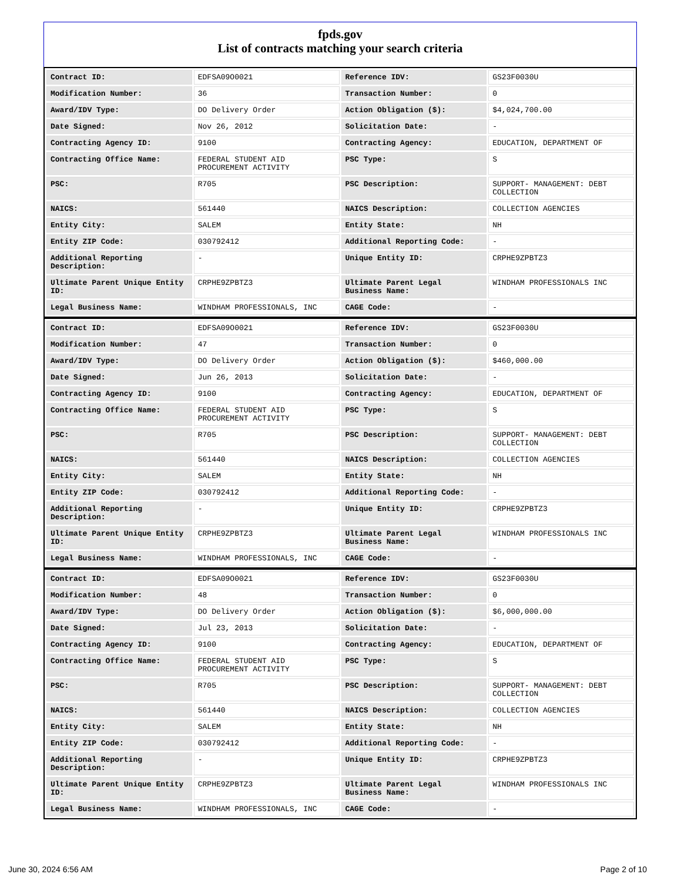fpds.gov
List of contracts matching your search criteria
| Contract ID: | EDFSA09O0021 | Reference IDV: | GS23F0030U |
| Modification Number: | 36 | Transaction Number: | 0 |
| Award/IDV Type: | DO Delivery Order | Action Obligation ($): | $4,024,700.00 |
| Date Signed: | Nov 26, 2012 | Solicitation Date: | - |
| Contracting Agency ID: | 9100 | Contracting Agency: | EDUCATION, DEPARTMENT OF |
| Contracting Office Name: | FEDERAL STUDENT AID PROCUREMENT ACTIVITY | PSC Type: | S |
| PSC: | R705 | PSC Description: | SUPPORT- MANAGEMENT: DEBT COLLECTION |
| NAICS: | 561440 | NAICS Description: | COLLECTION AGENCIES |
| Entity City: | SALEM | Entity State: | NH |
| Entity ZIP Code: | 030792412 | Additional Reporting Code: | - |
| Additional Reporting Description: | - | Unique Entity ID: | CRPHE9ZPBTZ3 |
| Ultimate Parent Unique Entity ID: | CRPHE9ZPBTZ3 | Ultimate Parent Legal Business Name: | WINDHAM PROFESSIONALS INC |
| Legal Business Name: | WINDHAM PROFESSIONALS, INC | CAGE Code: | - |
| Contract ID: | EDFSA09O0021 | Reference IDV: | GS23F0030U |
| Modification Number: | 47 | Transaction Number: | 0 |
| Award/IDV Type: | DO Delivery Order | Action Obligation ($): | $460,000.00 |
| Date Signed: | Jun 26, 2013 | Solicitation Date: | - |
| Contracting Agency ID: | 9100 | Contracting Agency: | EDUCATION, DEPARTMENT OF |
| Contracting Office Name: | FEDERAL STUDENT AID PROCUREMENT ACTIVITY | PSC Type: | S |
| PSC: | R705 | PSC Description: | SUPPORT- MANAGEMENT: DEBT COLLECTION |
| NAICS: | 561440 | NAICS Description: | COLLECTION AGENCIES |
| Entity City: | SALEM | Entity State: | NH |
| Entity ZIP Code: | 030792412 | Additional Reporting Code: | - |
| Additional Reporting Description: | - | Unique Entity ID: | CRPHE9ZPBTZ3 |
| Ultimate Parent Unique Entity ID: | CRPHE9ZPBTZ3 | Ultimate Parent Legal Business Name: | WINDHAM PROFESSIONALS INC |
| Legal Business Name: | WINDHAM PROFESSIONALS, INC | CAGE Code: | - |
| Contract ID: | EDFSA09O0021 | Reference IDV: | GS23F0030U |
| Modification Number: | 48 | Transaction Number: | 0 |
| Award/IDV Type: | DO Delivery Order | Action Obligation ($): | $6,000,000.00 |
| Date Signed: | Jul 23, 2013 | Solicitation Date: | - |
| Contracting Agency ID: | 9100 | Contracting Agency: | EDUCATION, DEPARTMENT OF |
| Contracting Office Name: | FEDERAL STUDENT AID PROCUREMENT ACTIVITY | PSC Type: | S |
| PSC: | R705 | PSC Description: | SUPPORT- MANAGEMENT: DEBT COLLECTION |
| NAICS: | 561440 | NAICS Description: | COLLECTION AGENCIES |
| Entity City: | SALEM | Entity State: | NH |
| Entity ZIP Code: | 030792412 | Additional Reporting Code: | - |
| Additional Reporting Description: | - | Unique Entity ID: | CRPHE9ZPBTZ3 |
| Ultimate Parent Unique Entity ID: | CRPHE9ZPBTZ3 | Ultimate Parent Legal Business Name: | WINDHAM PROFESSIONALS INC |
| Legal Business Name: | WINDHAM PROFESSIONALS, INC | CAGE Code: | - |
June 30, 2024 6:56 AM Page 2 of 10